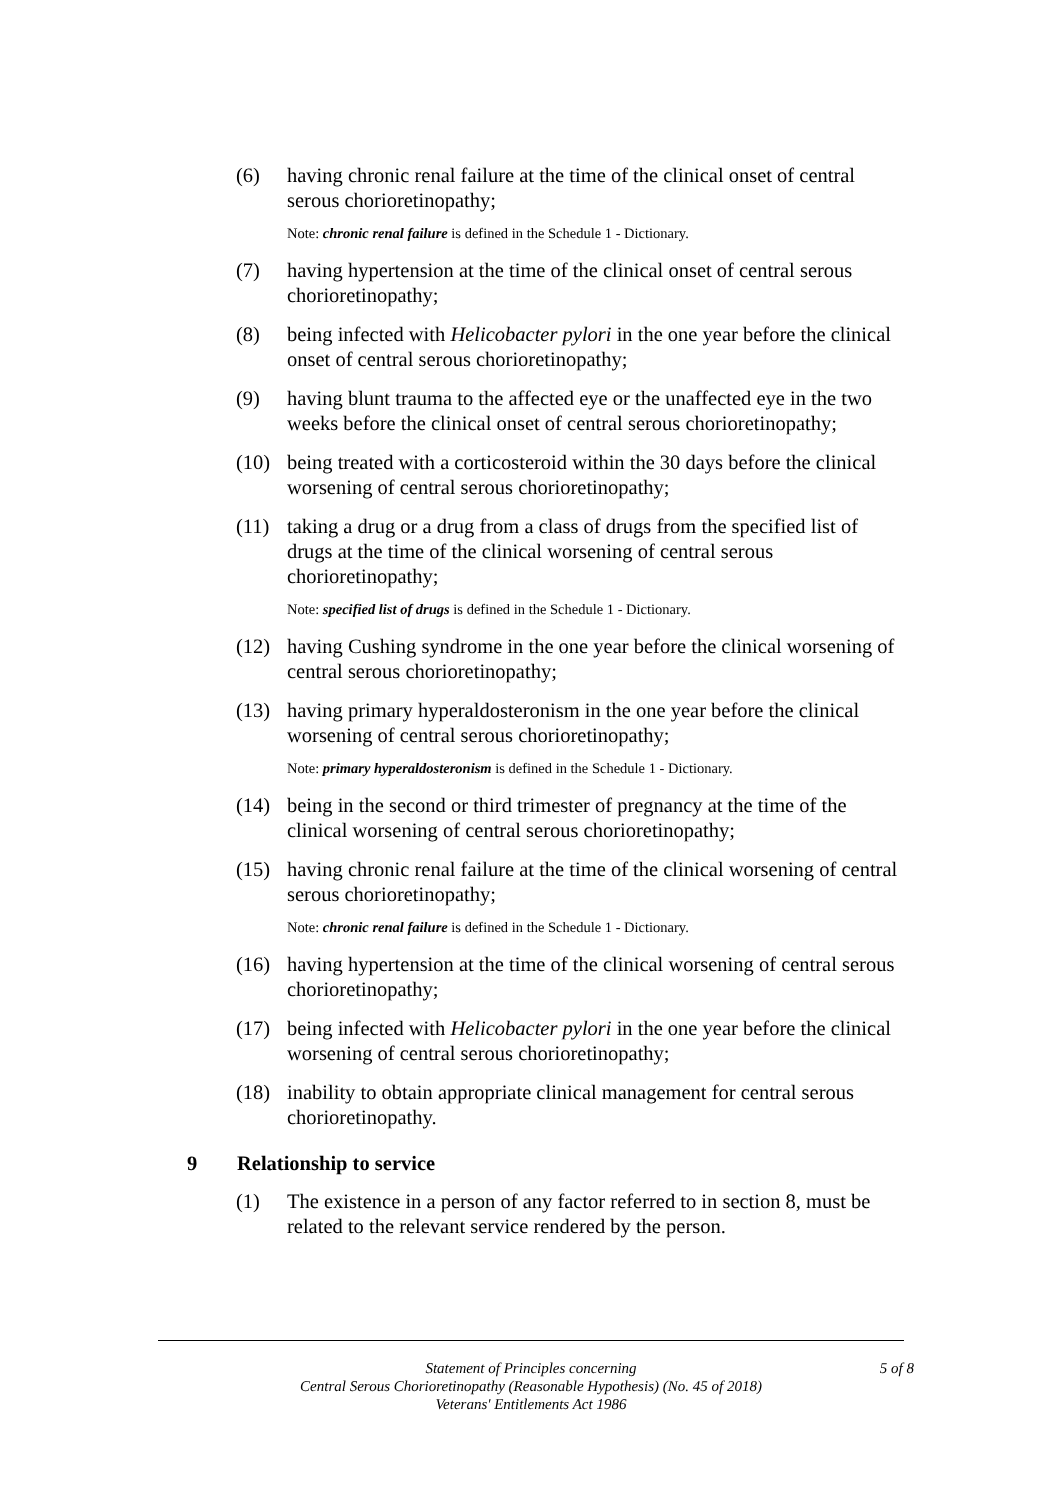(6) having chronic renal failure at the time of the clinical onset of central serous chorioretinopathy;
Note: chronic renal failure is defined in the Schedule 1 - Dictionary.
(7) having hypertension at the time of the clinical onset of central serous chorioretinopathy;
(8) being infected with Helicobacter pylori in the one year before the clinical onset of central serous chorioretinopathy;
(9) having blunt trauma to the affected eye or the unaffected eye in the two weeks before the clinical onset of central serous chorioretinopathy;
(10) being treated with a corticosteroid within the 30 days before the clinical worsening of central serous chorioretinopathy;
(11) taking a drug or a drug from a class of drugs from the specified list of drugs at the time of the clinical worsening of central serous chorioretinopathy;
Note: specified list of drugs is defined in the Schedule 1 - Dictionary.
(12) having Cushing syndrome in the one year before the clinical worsening of central serous chorioretinopathy;
(13) having primary hyperaldosteronism in the one year before the clinical worsening of central serous chorioretinopathy;
Note: primary hyperaldosteronism is defined in the Schedule 1 - Dictionary.
(14) being in the second or third trimester of pregnancy at the time of the clinical worsening of central serous chorioretinopathy;
(15) having chronic renal failure at the time of the clinical worsening of central serous chorioretinopathy;
Note: chronic renal failure is defined in the Schedule 1 - Dictionary.
(16) having hypertension at the time of the clinical worsening of central serous chorioretinopathy;
(17) being infected with Helicobacter pylori in the one year before the clinical worsening of central serous chorioretinopathy;
(18) inability to obtain appropriate clinical management for central serous chorioretinopathy.
9 Relationship to service
(1) The existence in a person of any factor referred to in section 8, must be related to the relevant service rendered by the person.
Statement of Principles concerning
Central Serous Chorioretinopathy (Reasonable Hypothesis) (No. 45 of 2018)
Veterans' Entitlements Act 1986
5 of 8